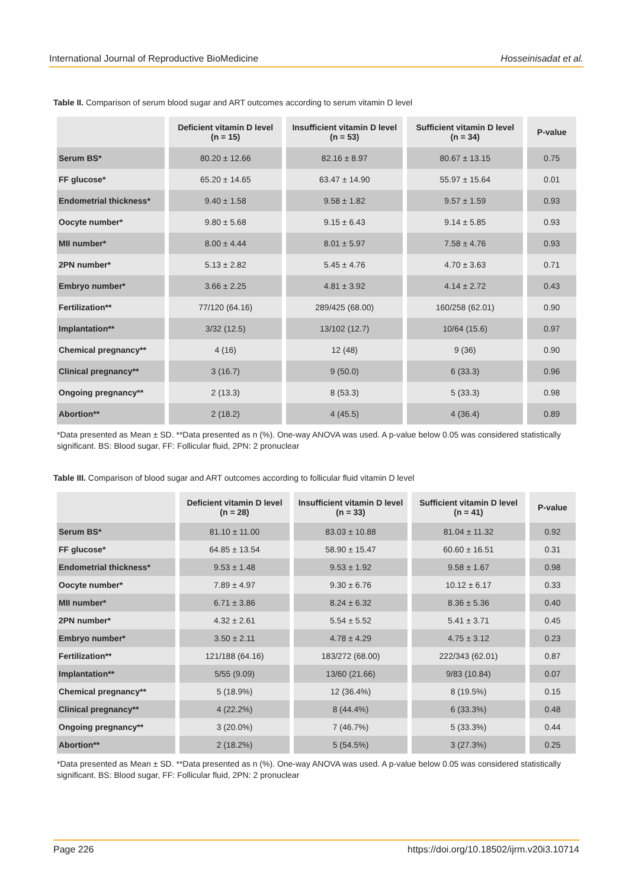International Journal of Reproductive BioMedicine Hosseinisadat et al.
Table II. Comparison of serum blood sugar and ART outcomes according to serum vitamin D level
| | Deficient vitamin D level (n = 15) | Insufficient vitamin D level (n = 53) | Sufficient vitamin D level (n = 34) | P-value |
| --- | --- | --- | --- | --- |
| Serum BS* | 80.20 ± 12.66 | 82.16 ± 8.97 | 80.67 ± 13.15 | 0.75 |
| FF glucose* | 65.20 ± 14.65 | 63.47 ± 14.90 | 55.97 ± 15.64 | 0.01 |
| Endometrial thickness* | 9.40 ± 1.58 | 9.58 ± 1.82 | 9.57 ± 1.59 | 0.93 |
| Oocyte number* | 9.80 ± 5.68 | 9.15 ± 6.43 | 9.14 ± 5.85 | 0.93 |
| MII number* | 8.00 ± 4.44 | 8.01 ± 5.97 | 7.58 ± 4.76 | 0.93 |
| 2PN number* | 5.13 ± 2.82 | 5.45 ± 4.76 | 4.70 ± 3.63 | 0.71 |
| Embryo number* | 3.66 ± 2.25 | 4.81 ± 3.92 | 4.14 ± 2.72 | 0.43 |
| Fertilization** | 77/120 (64.16) | 289/425 (68.00) | 160/258 (62.01) | 0.90 |
| Implantation** | 3/32 (12.5) | 13/102 (12.7) | 10/64 (15.6) | 0.97 |
| Chemical pregnancy** | 4 (16) | 12 (48) | 9 (36) | 0.90 |
| Clinical pregnancy** | 3 (16.7) | 9 (50.0) | 6 (33.3) | 0.96 |
| Ongoing pregnancy** | 2 (13.3) | 8 (53.3) | 5 (33.3) | 0.98 |
| Abortion** | 2 (18.2) | 4 (45.5) | 4 (36.4) | 0.89 |
*Data presented as Mean ± SD. **Data presented as n (%). One-way ANOVA was used. A p-value below 0.05 was considered statistically significant. BS: Blood sugar, FF: Follicular fluid, 2PN: 2 pronuclear
Table III. Comparison of blood sugar and ART outcomes according to follicular fluid vitamin D level
| | Deficient vitamin D level (n = 28) | Insufficient vitamin D level (n = 33) | Sufficient vitamin D level (n = 41) | P-value |
| --- | --- | --- | --- | --- |
| Serum BS* | 81.10 ± 11.00 | 83.03 ± 10.88 | 81.04 ± 11.32 | 0.92 |
| FF glucose* | 64.85 ± 13.54 | 58.90 ± 15.47 | 60.60 ± 16.51 | 0.31 |
| Endometrial thickness* | 9.53 ± 1.48 | 9.53 ± 1.92 | 9.58 ± 1.67 | 0.98 |
| Oocyte number* | 7.89 ± 4.97 | 9.30 ± 6.76 | 10.12 ± 6.17 | 0.33 |
| MII number* | 6.71 ± 3.86 | 8.24 ± 6.32 | 8.36 ± 5.36 | 0.40 |
| 2PN number* | 4.32 ± 2.61 | 5.54 ± 5.52 | 5.41 ± 3.71 | 0.45 |
| Embryo number* | 3.50 ± 2.11 | 4.78 ± 4.29 | 4.75 ± 3.12 | 0.23 |
| Fertilization** | 121/188 (64.16) | 183/272 (68.00) | 222/343 (62.01) | 0.87 |
| Implantation** | 5/55 (9.09) | 13/60 (21.66) | 9/83 (10.84) | 0.07 |
| Chemical pregnancy** | 5 (18.9%) | 12 (36.4%) | 8 (19.5%) | 0.15 |
| Clinical pregnancy** | 4 (22.2%) | 8 (44.4%) | 6 (33.3%) | 0.48 |
| Ongoing pregnancy** | 3 (20.0%) | 7 (46.7%) | 5 (33.3%) | 0.44 |
| Abortion** | 2 (18.2%) | 5 (54.5%) | 3 (27.3%) | 0.25 |
*Data presented as Mean ± SD. **Data presented as n (%). One-way ANOVA was used. A p-value below 0.05 was considered statistically significant. BS: Blood sugar, FF: Follicular fluid, 2PN: 2 pronuclear
Page 226 https://doi.org/10.18502/ijrm.v20i3.10714